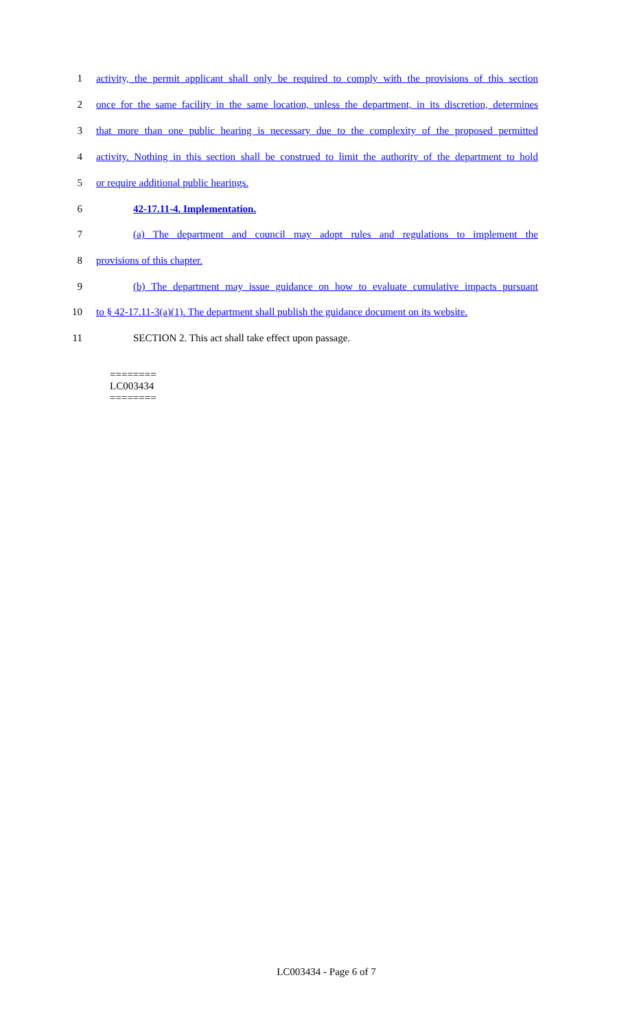1 activity, the permit applicant shall only be required to comply with the provisions of this section
2 once for the same facility in the same location, unless the department, in its discretion, determines
3 that more than one public hearing is necessary due to the complexity of the proposed permitted
4 activity. Nothing in this section shall be construed to limit the authority of the department to hold
5 or require additional public hearings.
6 42-17.11-4. Implementation.
7 (a) The department and council may adopt rules and regulations to implement the
8 provisions of this chapter.
9 (b) The department may issue guidance on how to evaluate cumulative impacts pursuant
10 to § 42-17.11-3(a)(1). The department shall publish the guidance document on its website.
11 SECTION 2. This act shall take effect upon passage.
========
LC003434
========
LC003434 - Page 6 of 7